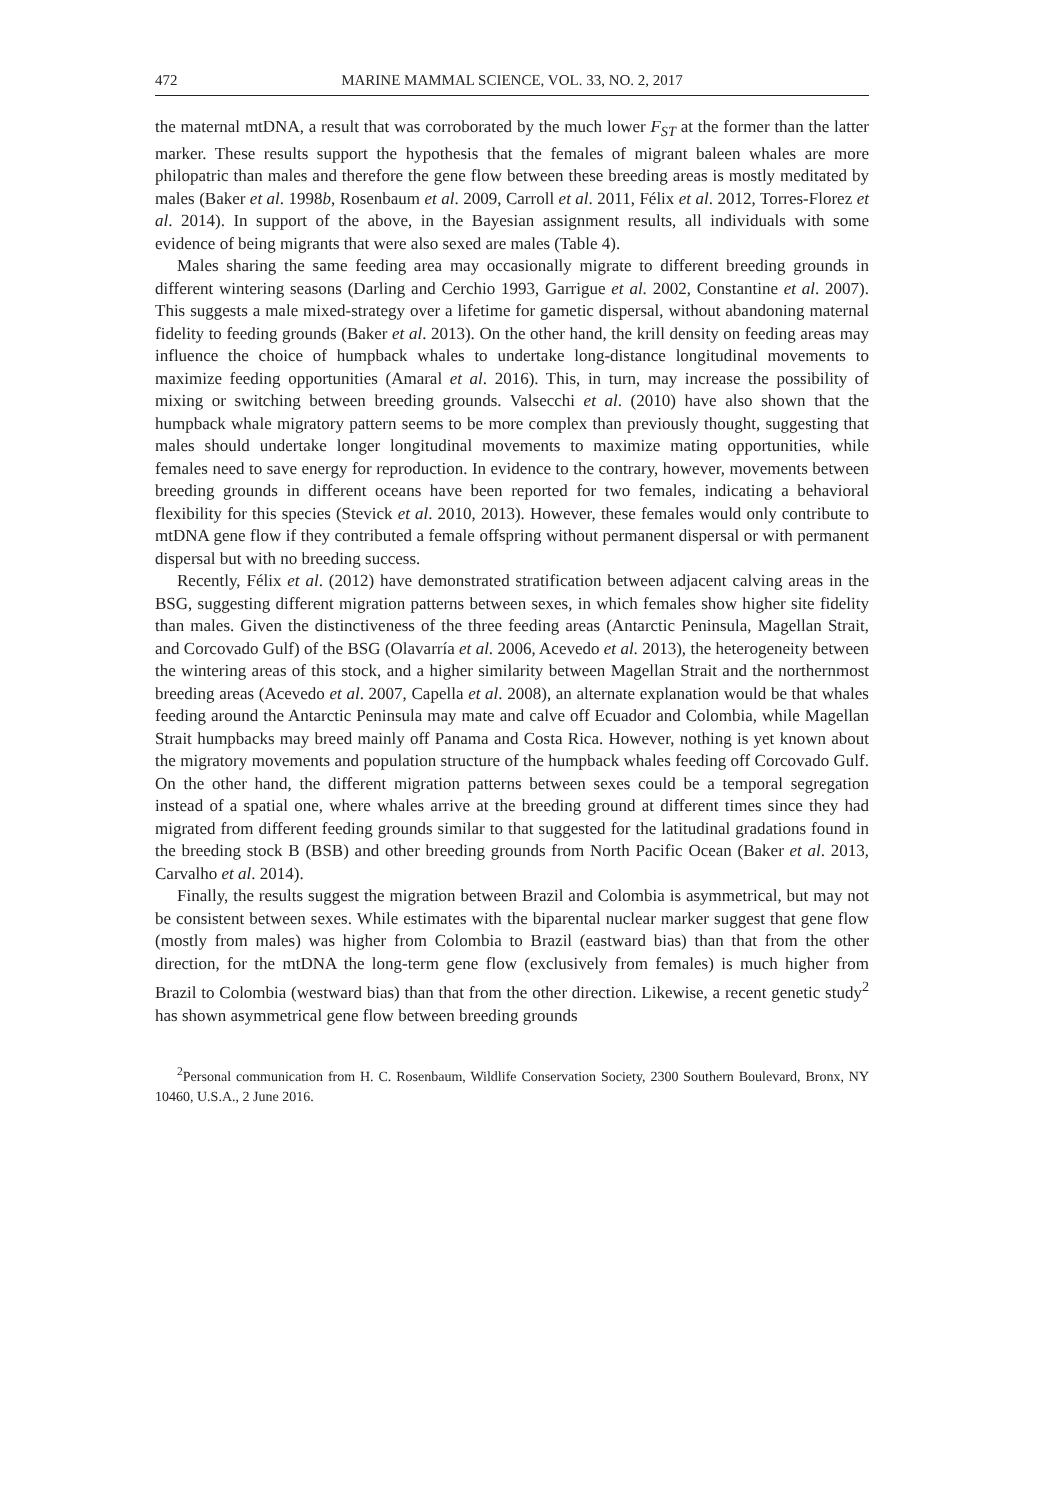472 MARINE MAMMAL SCIENCE, VOL. 33, NO. 2, 2017
the maternal mtDNA, a result that was corroborated by the much lower F<sub>ST</sub> at the former than the latter marker. These results support the hypothesis that the females of migrant baleen whales are more philopatric than males and therefore the gene flow between these breeding areas is mostly meditated by males (Baker et al. 1998b, Rosenbaum et al. 2009, Carroll et al. 2011, Félix et al. 2012, Torres-Florez et al. 2014). In support of the above, in the Bayesian assignment results, all individuals with some evidence of being migrants that were also sexed are males (Table 4).
Males sharing the same feeding area may occasionally migrate to different breeding grounds in different wintering seasons (Darling and Cerchio 1993, Garrigue et al. 2002, Constantine et al. 2007). This suggests a male mixed-strategy over a lifetime for gametic dispersal, without abandoning maternal fidelity to feeding grounds (Baker et al. 2013). On the other hand, the krill density on feeding areas may influence the choice of humpback whales to undertake long-distance longitudinal movements to maximize feeding opportunities (Amaral et al. 2016). This, in turn, may increase the possibility of mixing or switching between breeding grounds. Valsecchi et al. (2010) have also shown that the humpback whale migratory pattern seems to be more complex than previously thought, suggesting that males should undertake longer longitudinal movements to maximize mating opportunities, while females need to save energy for reproduction. In evidence to the contrary, however, movements between breeding grounds in different oceans have been reported for two females, indicating a behavioral flexibility for this species (Stevick et al. 2010, 2013). However, these females would only contribute to mtDNA gene flow if they contributed a female offspring without permanent dispersal or with permanent dispersal but with no breeding success.
Recently, Félix et al. (2012) have demonstrated stratification between adjacent calving areas in the BSG, suggesting different migration patterns between sexes, in which females show higher site fidelity than males. Given the distinctiveness of the three feeding areas (Antarctic Peninsula, Magellan Strait, and Corcovado Gulf) of the BSG (Olavarría et al. 2006, Acevedo et al. 2013), the heterogeneity between the wintering areas of this stock, and a higher similarity between Magellan Strait and the northernmost breeding areas (Acevedo et al. 2007, Capella et al. 2008), an alternate explanation would be that whales feeding around the Antarctic Peninsula may mate and calve off Ecuador and Colombia, while Magellan Strait humpbacks may breed mainly off Panama and Costa Rica. However, nothing is yet known about the migratory movements and population structure of the humpback whales feeding off Corcovado Gulf. On the other hand, the different migration patterns between sexes could be a temporal segregation instead of a spatial one, where whales arrive at the breeding ground at different times since they had migrated from different feeding grounds similar to that suggested for the latitudinal gradations found in the breeding stock B (BSB) and other breeding grounds from North Pacific Ocean (Baker et al. 2013, Carvalho et al. 2014).
Finally, the results suggest the migration between Brazil and Colombia is asymmetrical, but may not be consistent between sexes. While estimates with the biparental nuclear marker suggest that gene flow (mostly from males) was higher from Colombia to Brazil (eastward bias) than that from the other direction, for the mtDNA the long-term gene flow (exclusively from females) is much higher from Brazil to Colombia (westward bias) than that from the other direction. Likewise, a recent genetic study<sup>2</sup> has shown asymmetrical gene flow between breeding grounds
<sup>2</sup> Personal communication from H. C. Rosenbaum, Wildlife Conservation Society, 2300 Southern Boulevard, Bronx, NY 10460, U.S.A., 2 June 2016.